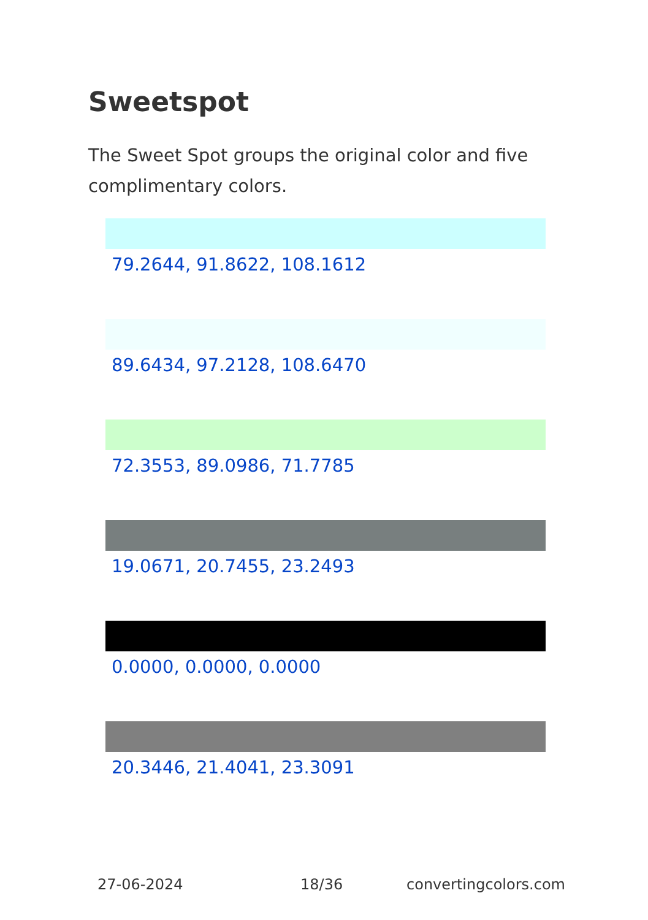Sweetspot
The Sweet Spot groups the original color and five complimentary colors.
79.2644, 91.8622, 108.1612
89.6434, 97.2128, 108.6470
72.3553, 89.0986, 71.7785
19.0671, 20.7455, 23.2493
0.0000, 0.0000, 0.0000
20.3446, 21.4041, 23.3091
27-06-2024 18/36 convertingcolors.com